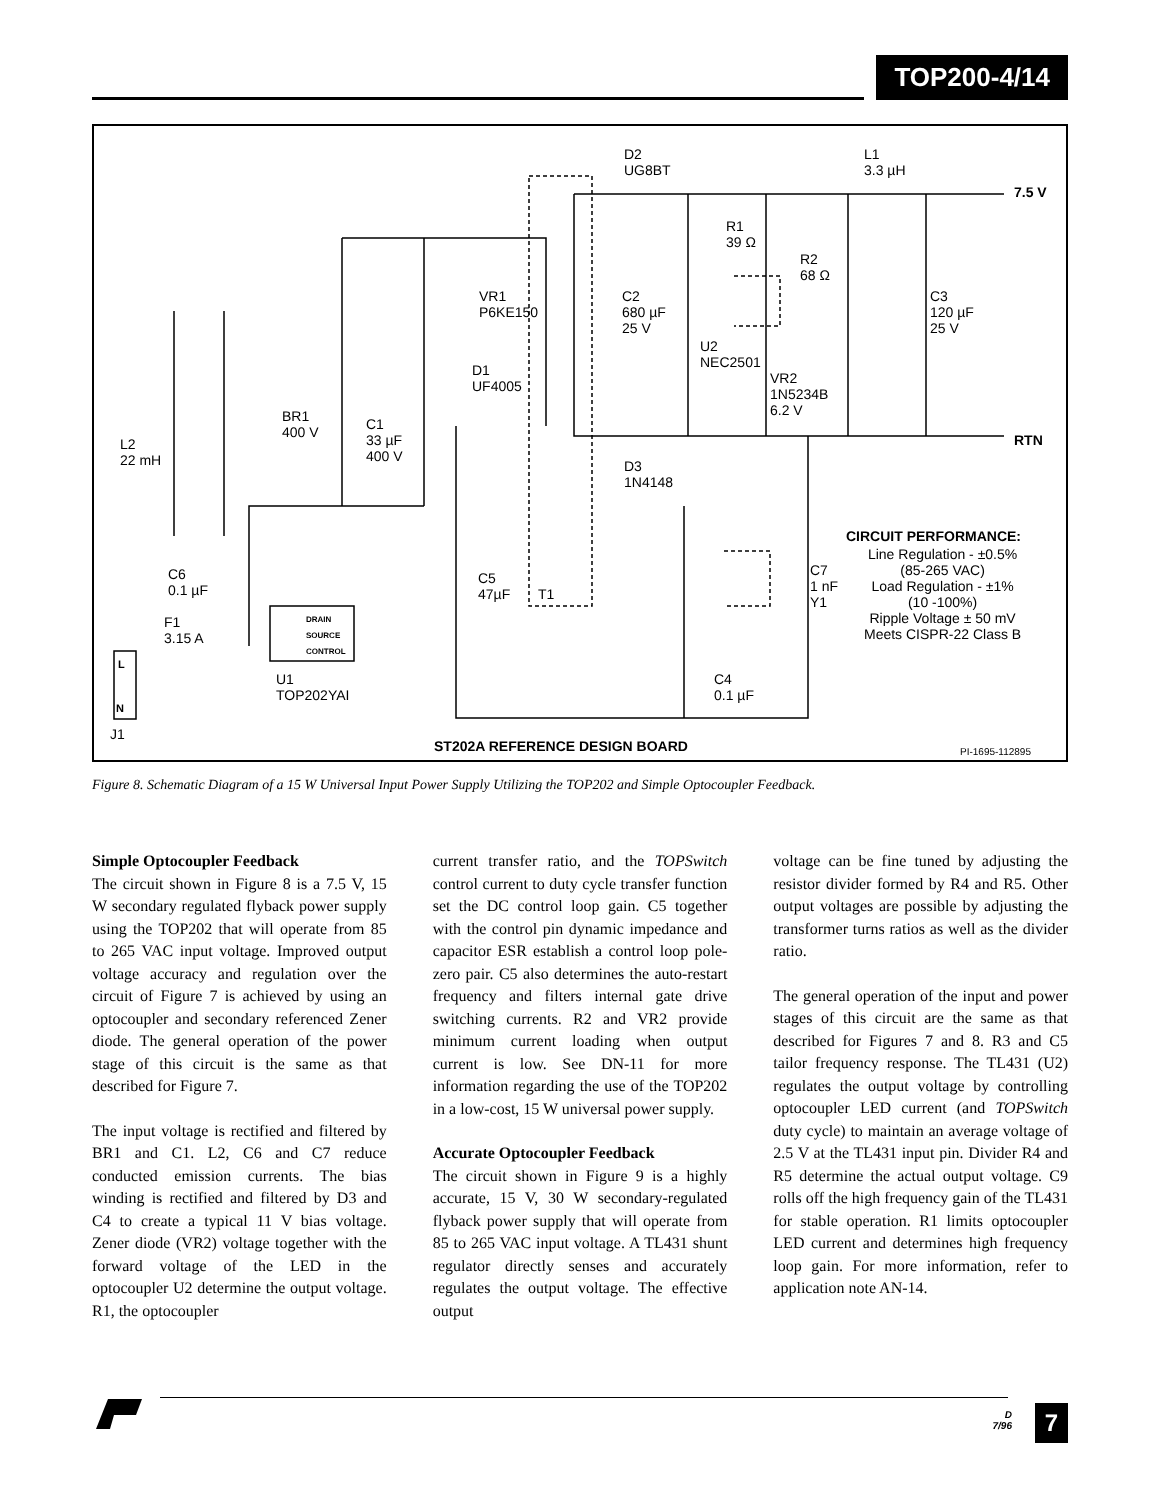TOP200-4/14
D2
UG8BT
L1
3.3 µH
7.5 V
R1
39 Ω
R2
68 Ω
VR1
P6KE150
C2
680 µF
25 V
C3
120 µF
25 V
U2
NEC2501
D1
UF4005
VR2
1N5234B
6.2 V
BR1
400 V
C1
33 µF
400 V
L2
22 mH
RTN
D3
1N4148
CIRCUIT PERFORMANCE:
Line Regulation - ±0.5%
(85-265 VAC)
Load Regulation - ±1%
(10 -100%)
Ripple Voltage ± 50 mV
Meets CISPR-22 Class B
C6
0.1 µF
C5
47µF
T1
C7
1 nF
Y1
F1
3.15 A
DRAIN
SOURCE
CONTROL
L
N
U1
TOP202YAI
C4
0.1 µF
J1
ST202A REFERENCE DESIGN BOARD PI-1695-112895
Figure 8. Schematic Diagram of a 15 W Universal Input Power Supply Utilizing the TOP202 and Simple Optocoupler Feedback.
Simple Optocoupler Feedback
The circuit shown in Figure 8 is a 7.5 V, 15 W secondary regulated flyback power supply using the TOP202 that will operate from 85 to 265 VAC input voltage. Improved output voltage accuracy and regulation over the circuit of Figure 7 is achieved by using an optocoupler and secondary referenced Zener diode. The general operation of the power stage of this circuit is the same as that described for Figure 7.
The input voltage is rectified and filtered by BR1 and C1. L2, C6 and C7 reduce conducted emission currents. The bias winding is rectified and filtered by D3 and C4 to create a typical 11 V bias voltage. Zener diode (VR2) voltage together with the forward voltage of the LED in the optocoupler U2 determine the output voltage. R1, the optocoupler
current transfer ratio, and the TOPSwitch control current to duty cycle transfer function set the DC control loop gain. C5 together with the control pin dynamic impedance and capacitor ESR establish a control loop pole-zero pair. C5 also determines the auto-restart frequency and filters internal gate drive switching currents. R2 and VR2 provide minimum current loading when output current is low. See DN-11 for more information regarding the use of the TOP202 in a low-cost, 15 W universal power supply.
Accurate Optocoupler Feedback
The circuit shown in Figure 9 is a highly accurate, 15 V, 30 W secondary-regulated flyback power supply that will operate from 85 to 265 VAC input voltage. A TL431 shunt regulator directly senses and accurately regulates the output voltage. The effective output
voltage can be fine tuned by adjusting the resistor divider formed by R4 and R5. Other output voltages are possible by adjusting the transformer turns ratios as well as the divider ratio.
The general operation of the input and power stages of this circuit are the same as that described for Figures 7 and 8. R3 and C5 tailor frequency response. The TL431 (U2) regulates the output voltage by controlling optocoupler LED current (and TOPSwitch duty cycle) to maintain an average voltage of 2.5 V at the TL431 input pin. Divider R4 and R5 determine the actual output voltage. C9 rolls off the high frequency gain of the TL431 for stable operation. R1 limits optocoupler LED current and determines high frequency loop gain. For more information, refer to application note AN-14.
D
7/96
7